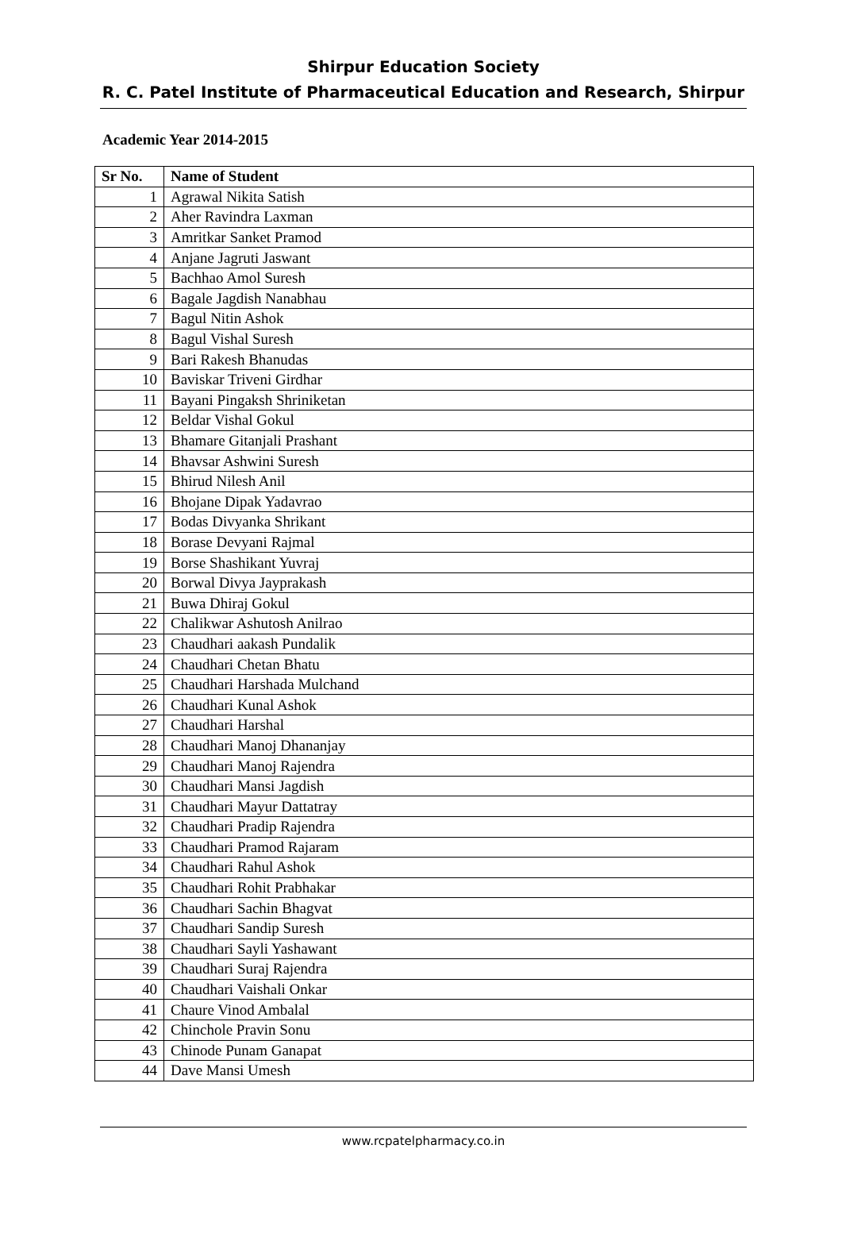Shirpur Education Society
R. C. Patel Institute of Pharmaceutical Education and Research, Shirpur
Academic Year 2014-2015
| Sr No. | Name of Student |
| --- | --- |
| 1 | Agrawal Nikita Satish |
| 2 | Aher Ravindra Laxman |
| 3 | Amritkar Sanket Pramod |
| 4 | Anjane Jagruti Jaswant |
| 5 | Bachhao Amol Suresh |
| 6 | Bagale Jagdish Nanabhau |
| 7 | Bagul Nitin Ashok |
| 8 | Bagul Vishal Suresh |
| 9 | Bari Rakesh Bhanudas |
| 10 | Baviskar Triveni Girdhar |
| 11 | Bayani Pingaksh Shriniketan |
| 12 | Beldar Vishal Gokul |
| 13 | Bhamare Gitanjali Prashant |
| 14 | Bhavsar Ashwini Suresh |
| 15 | Bhirud Nilesh Anil |
| 16 | Bhojane Dipak Yadavrao |
| 17 | Bodas Divyanka Shrikant |
| 18 | Borase Devyani Rajmal |
| 19 | Borse Shashikant Yuvraj |
| 20 | Borwal Divya Jayprakash |
| 21 | Buwa Dhiraj Gokul |
| 22 | Chalikwar Ashutosh Anilrao |
| 23 | Chaudhari aakash Pundalik |
| 24 | Chaudhari Chetan Bhatu |
| 25 | Chaudhari Harshada Mulchand |
| 26 | Chaudhari Kunal Ashok |
| 27 | Chaudhari Harshal |
| 28 | Chaudhari Manoj Dhananjay |
| 29 | Chaudhari Manoj Rajendra |
| 30 | Chaudhari Mansi Jagdish |
| 31 | Chaudhari Mayur Dattatray |
| 32 | Chaudhari Pradip Rajendra |
| 33 | Chaudhari Pramod Rajaram |
| 34 | Chaudhari Rahul Ashok |
| 35 | Chaudhari Rohit Prabhakar |
| 36 | Chaudhari Sachin Bhagvat |
| 37 | Chaudhari Sandip Suresh |
| 38 | Chaudhari Sayli Yashawant |
| 39 | Chaudhari Suraj Rajendra |
| 40 | Chaudhari Vaishali Onkar |
| 41 | Chaure Vinod Ambalal |
| 42 | Chinchole Pravin Sonu |
| 43 | Chinode Punam Ganapat |
| 44 | Dave Mansi Umesh |
www.rcpatelpharmacy.co.in